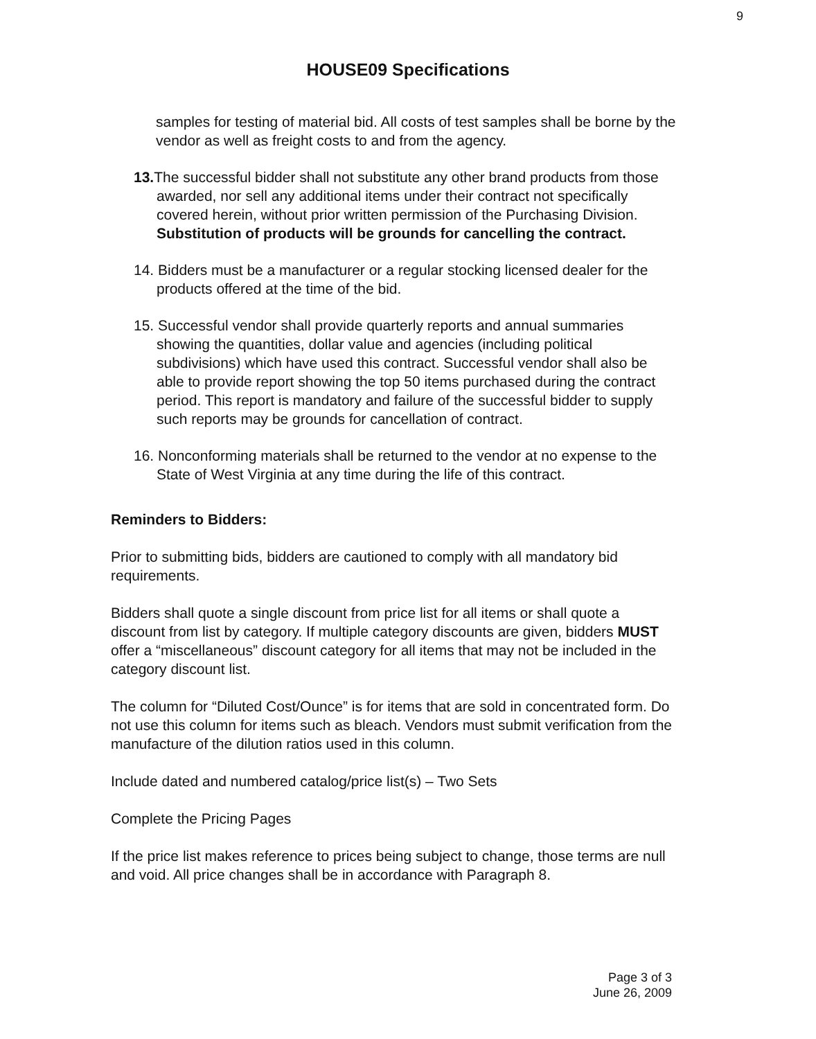9
HOUSE09 Specifications
samples for testing of material bid. All costs of test samples shall be borne by the vendor as well as freight costs to and from the agency.
13. The successful bidder shall not substitute any other brand products from those awarded, nor sell any additional items under their contract not specifically covered herein, without prior written permission of the Purchasing Division. Substitution of products will be grounds for cancelling the contract.
14. Bidders must be a manufacturer or a regular stocking licensed dealer for the products offered at the time of the bid.
15. Successful vendor shall provide quarterly reports and annual summaries showing the quantities, dollar value and agencies (including political subdivisions) which have used this contract. Successful vendor shall also be able to provide report showing the top 50 items purchased during the contract period. This report is mandatory and failure of the successful bidder to supply such reports may be grounds for cancellation of contract.
16. Nonconforming materials shall be returned to the vendor at no expense to the State of West Virginia at any time during the life of this contract.
Reminders to Bidders:
Prior to submitting bids, bidders are cautioned to comply with all mandatory bid requirements.
Bidders shall quote a single discount from price list for all items or shall quote a discount from list by category. If multiple category discounts are given, bidders MUST offer a “miscellaneous” discount category for all items that may not be included in the category discount list.
The column for “Diluted Cost/Ounce” is for items that are sold in concentrated form. Do not use this column for items such as bleach. Vendors must submit verification from the manufacture of the dilution ratios used in this column.
Include dated and numbered catalog/price list(s) – Two Sets
Complete the Pricing Pages
If the price list makes reference to prices being subject to change, those terms are null and void. All price changes shall be in accordance with Paragraph 8.
Page 3 of 3
June 26, 2009